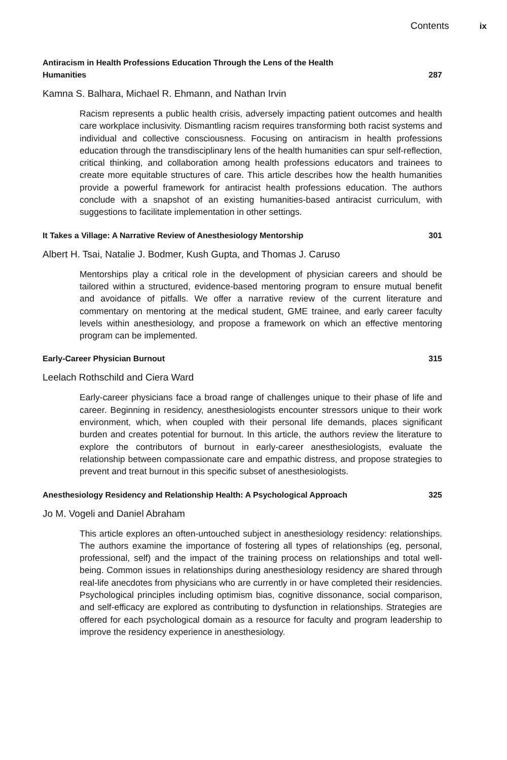Contents ix
Antiracism in Health Professions Education Through the Lens of the Health Humanities
287
Kamna S. Balhara, Michael R. Ehmann, and Nathan Irvin
Racism represents a public health crisis, adversely impacting patient outcomes and health care workplace inclusivity. Dismantling racism requires transforming both racist systems and individual and collective consciousness. Focusing on antiracism in health professions education through the transdisciplinary lens of the health humanities can spur self-reflection, critical thinking, and collaboration among health professions educators and trainees to create more equitable structures of care. This article describes how the health humanities provide a powerful framework for antiracist health professions education. The authors conclude with a snapshot of an existing humanities-based antiracist curriculum, with suggestions to facilitate implementation in other settings.
It Takes a Village: A Narrative Review of Anesthesiology Mentorship 301
Albert H. Tsai, Natalie J. Bodmer, Kush Gupta, and Thomas J. Caruso
Mentorships play a critical role in the development of physician careers and should be tailored within a structured, evidence-based mentoring program to ensure mutual benefit and avoidance of pitfalls. We offer a narrative review of the current literature and commentary on mentoring at the medical student, GME trainee, and early career faculty levels within anesthesiology, and propose a framework on which an effective mentoring program can be implemented.
Early-Career Physician Burnout 315
Leelach Rothschild and Ciera Ward
Early-career physicians face a broad range of challenges unique to their phase of life and career. Beginning in residency, anesthesiologists encounter stressors unique to their work environment, which, when coupled with their personal life demands, places significant burden and creates potential for burnout. In this article, the authors review the literature to explore the contributors of burnout in early-career anesthesiologists, evaluate the relationship between compassionate care and empathic distress, and propose strategies to prevent and treat burnout in this specific subset of anesthesiologists.
Anesthesiology Residency and Relationship Health: A Psychological Approach
325
Jo M. Vogeli and Daniel Abraham
This article explores an often-untouched subject in anesthesiology residency: relationships. The authors examine the importance of fostering all types of relationships (eg, personal, professional, self) and the impact of the training process on relationships and total well-being. Common issues in relationships during anesthesiology residency are shared through real-life anecdotes from physicians who are currently in or have completed their residencies. Psychological principles including optimism bias, cognitive dissonance, social comparison, and self-efficacy are explored as contributing to dysfunction in relationships. Strategies are offered for each psychological domain as a resource for faculty and program leadership to improve the residency experience in anesthesiology.